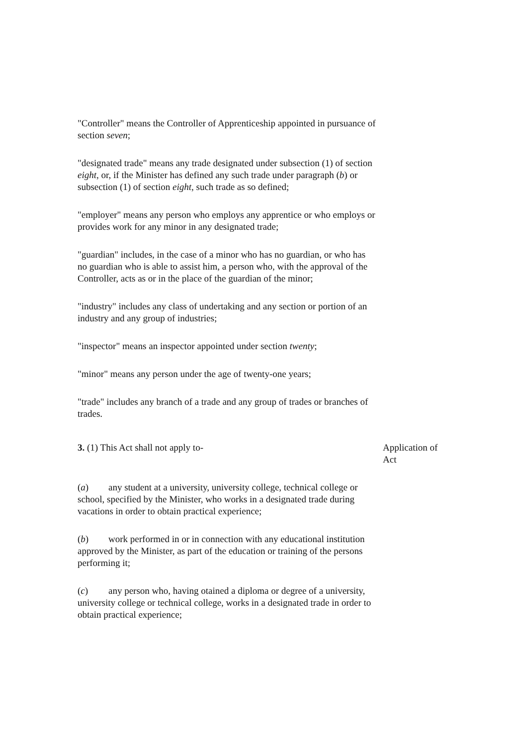"Controller" means the Controller of Apprenticeship appointed in pursuance of section seven;
"designated trade" means any trade designated under subsection (1) of section eight, or, if the Minister has defined any such trade under paragraph (b) or subsection (1) of section eight, such trade as so defined;
"employer" means any person who employs any apprentice or who employs or provides work for any minor in any designated trade;
"guardian" includes, in the case of a minor who has no guardian, or who has no guardian who is able to assist him, a person who, with the approval of the Controller, acts as or in the place of the guardian of the minor;
"industry" includes any class of undertaking and any section or portion of an industry and any group of industries;
"inspector" means an inspector appointed under section twenty;
"minor" means any person under the age of twenty-one years;
"trade" includes any branch of a trade and any group of trades or branches of trades.
3. (1) This Act shall not apply to- Application of Act
(a) any student at a university, university college, technical college or school, specified by the Minister, who works in a designated trade during vacations in order to obtain practical experience;
(b) work performed in or in connection with any educational institution approved by the Minister, as part of the education or training of the persons performing it;
(c) any person who, having otained a diploma or degree of a university, university college or technical college, works in a designated trade in order to obtain practical experience;